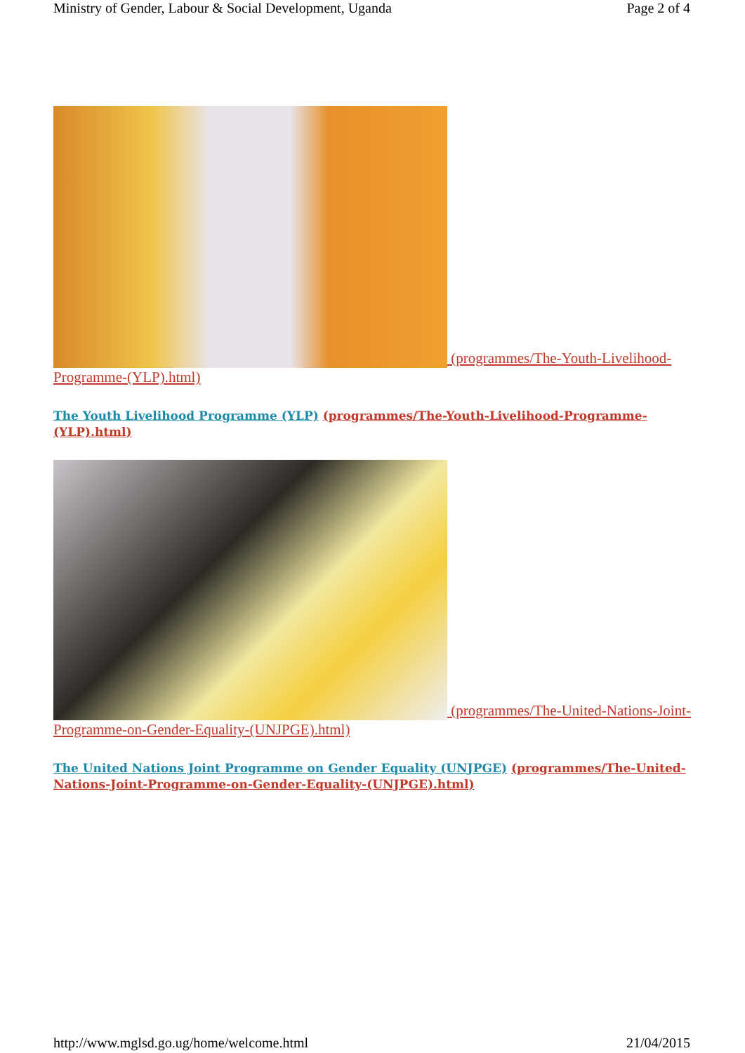Ministry of Gender, Labour & Social Development, Uganda Page 2 of 4
(programmes/The-Youth-Livelihood-Programme-(YLP).html)
The Youth Livelihood Programme (YLP) (programmes/The-Youth-Livelihood-Programme-(YLP).html)
(programmes/The-United-Nations-Joint-Programme-on-Gender-Equality-(UNJPGE).html)
The United Nations Joint Programme on Gender Equality (UNJPGE) (programmes/The-United-Nations-Joint-Programme-on-Gender-Equality-(UNJPGE).html)
http://www.mglsd.go.ug/home/welcome.html 21/04/2015